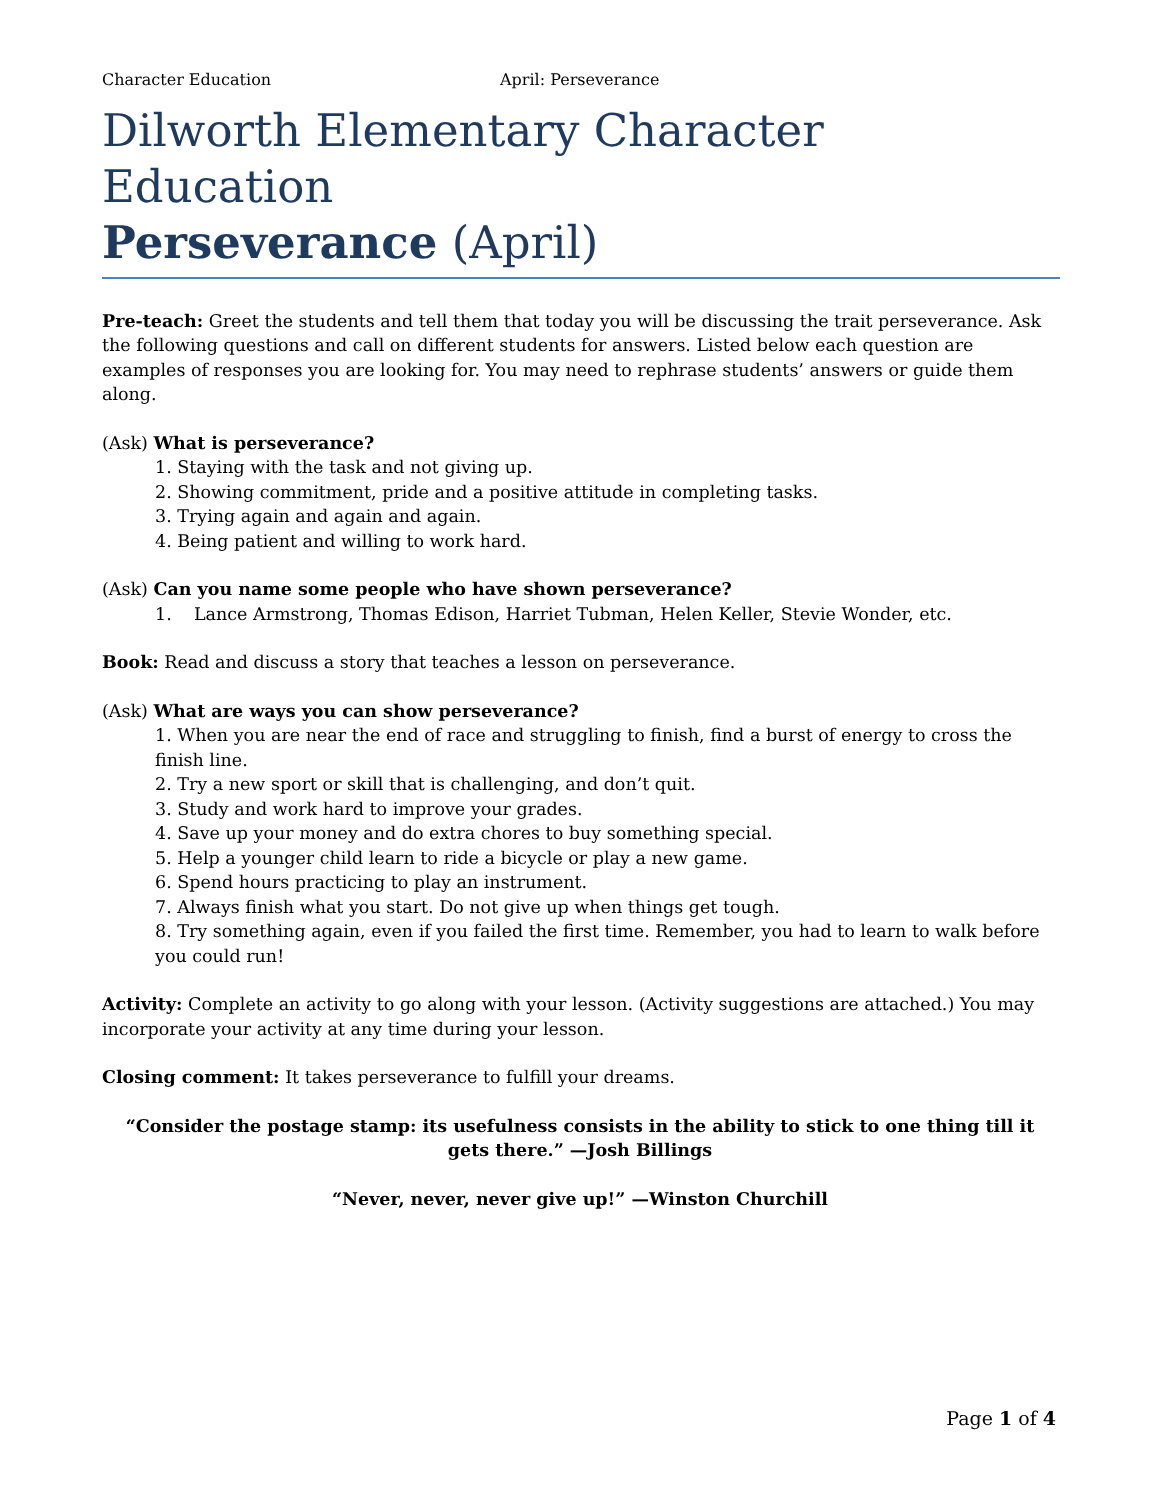Character Education April: Perseverance
Dilworth Elementary Character Education
Perseverance (April)
Pre-teach: Greet the students and tell them that today you will be discussing the trait perseverance. Ask the following questions and call on different students for answers. Listed below each question are examples of responses you are looking for. You may need to rephrase students’ answers or guide them along.
(Ask) What is perseverance?
1. Staying with the task and not giving up.
2. Showing commitment, pride and a positive attitude in completing tasks.
3. Trying again and again and again.
4. Being patient and willing to work hard.
(Ask) Can you name some people who have shown perseverance?
1. Lance Armstrong, Thomas Edison, Harriet Tubman, Helen Keller, Stevie Wonder, etc.
Book: Read and discuss a story that teaches a lesson on perseverance.
(Ask) What are ways you can show perseverance?
1. When you are near the end of race and struggling to finish, find a burst of energy to cross the finish line.
2. Try a new sport or skill that is challenging, and don’t quit.
3. Study and work hard to improve your grades.
4. Save up your money and do extra chores to buy something special.
5. Help a younger child learn to ride a bicycle or play a new game.
6. Spend hours practicing to play an instrument.
7. Always finish what you start. Do not give up when things get tough.
8. Try something again, even if you failed the first time. Remember, you had to learn to walk before you could run!
Activity: Complete an activity to go along with your lesson. (Activity suggestions are attached.) You may incorporate your activity at any time during your lesson.
Closing comment: It takes perseverance to fulfill your dreams.
“Consider the postage stamp: its usefulness consists in the ability to stick to one thing till it gets there.” —Josh Billings
“Never, never, never give up!” —Winston Churchill
Page 1 of 4